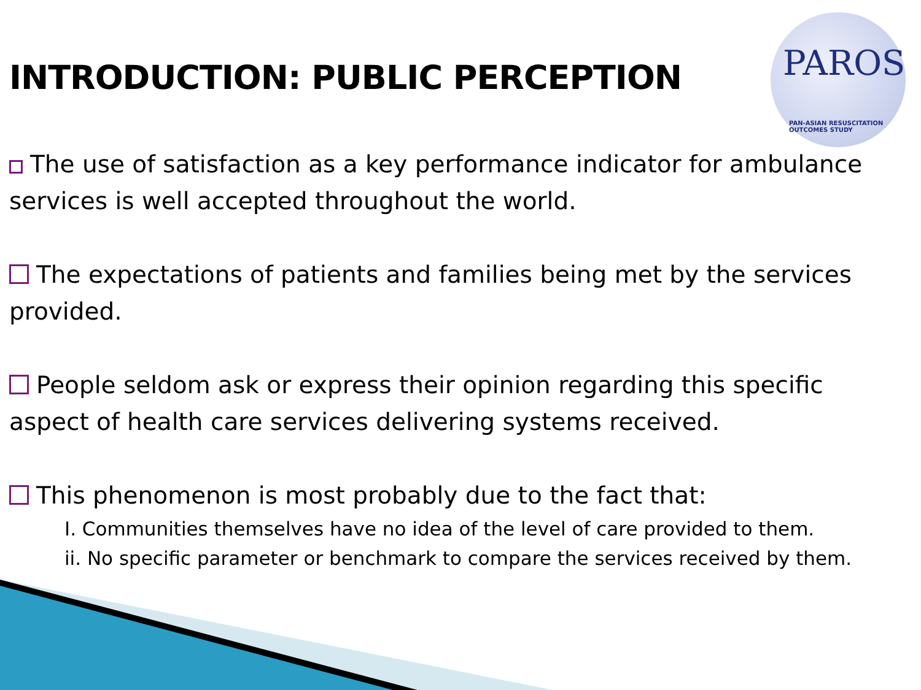PAROS
PAN-ASIAN RESUSCITATION OUTCOMES STUDY
INTRODUCTION: PUBLIC PERCEPTION
The use of satisfaction as a key performance indicator for ambulance services is well accepted throughout the world.
The expectations of patients and families being met by the services provided.
People seldom ask or express their opinion regarding this specific aspect of health care services delivering systems received.
This phenomenon is most probably due to the fact that:
I. Communities themselves have no idea of the level of care provided to them.
ii. No specific parameter or benchmark to compare the services received by them.